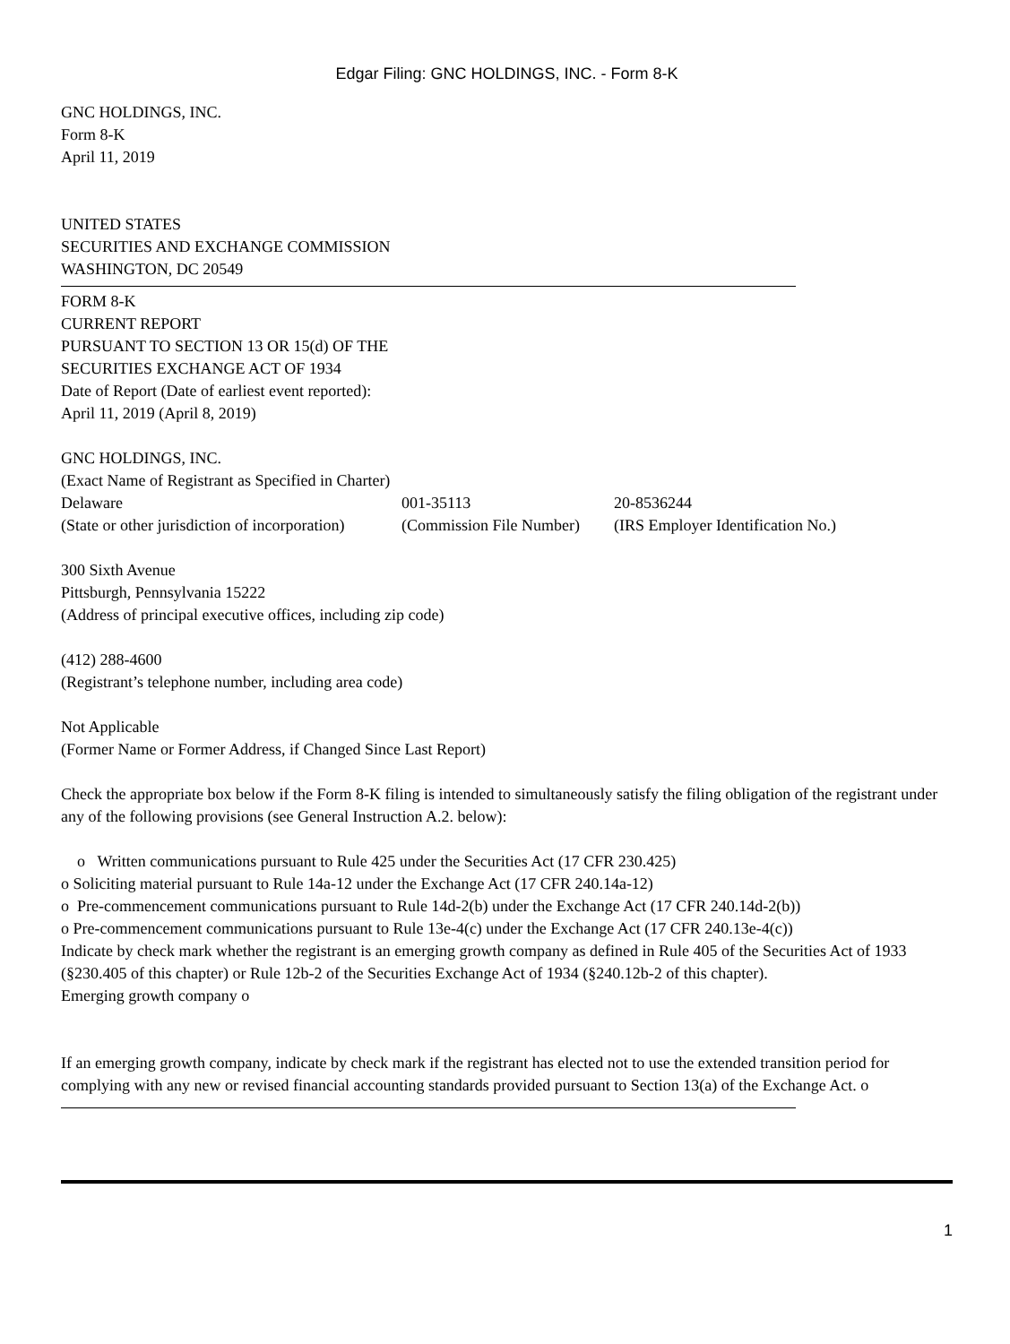Edgar Filing: GNC HOLDINGS, INC. - Form 8-K
GNC HOLDINGS, INC.
Form 8-K
April 11, 2019
UNITED STATES
SECURITIES AND EXCHANGE COMMISSION
WASHINGTON, DC 20549
FORM 8-K
CURRENT REPORT
PURSUANT TO SECTION 13 OR 15(d) OF THE
SECURITIES EXCHANGE ACT OF 1934
Date of Report (Date of earliest event reported):
April 11, 2019 (April 8, 2019)
GNC HOLDINGS, INC.
(Exact Name of Registrant as Specified in Charter)
| Delaware | 001-35113 | 20-8536244 |
| (State or other jurisdiction of incorporation) | (Commission File Number) | (IRS Employer Identification No.) |
300 Sixth Avenue
Pittsburgh, Pennsylvania 15222
(Address of principal executive offices, including zip code)
(412) 288-4600
(Registrant’s telephone number, including area code)
Not Applicable
(Former Name or Former Address, if Changed Since Last Report)
Check the appropriate box below if the Form 8-K filing is intended to simultaneously satisfy the filing obligation of the registrant under any of the following provisions (see General Instruction A.2. below):
o Written communications pursuant to Rule 425 under the Securities Act (17 CFR 230.425)
o Soliciting material pursuant to Rule 14a-12 under the Exchange Act (17 CFR 240.14a-12)
o Pre-commencement communications pursuant to Rule 14d-2(b) under the Exchange Act (17 CFR 240.14d-2(b))
o Pre-commencement communications pursuant to Rule 13e-4(c) under the Exchange Act (17 CFR 240.13e-4(c))
Indicate by check mark whether the registrant is an emerging growth company as defined in Rule 405 of the Securities Act of 1933 (§230.405 of this chapter) or Rule 12b-2 of the Securities Exchange Act of 1934 (§240.12b-2 of this chapter).
Emerging growth company o
If an emerging growth company, indicate by check mark if the registrant has elected not to use the extended transition period for complying with any new or revised financial accounting standards provided pursuant to Section 13(a) of the Exchange Act. o
1